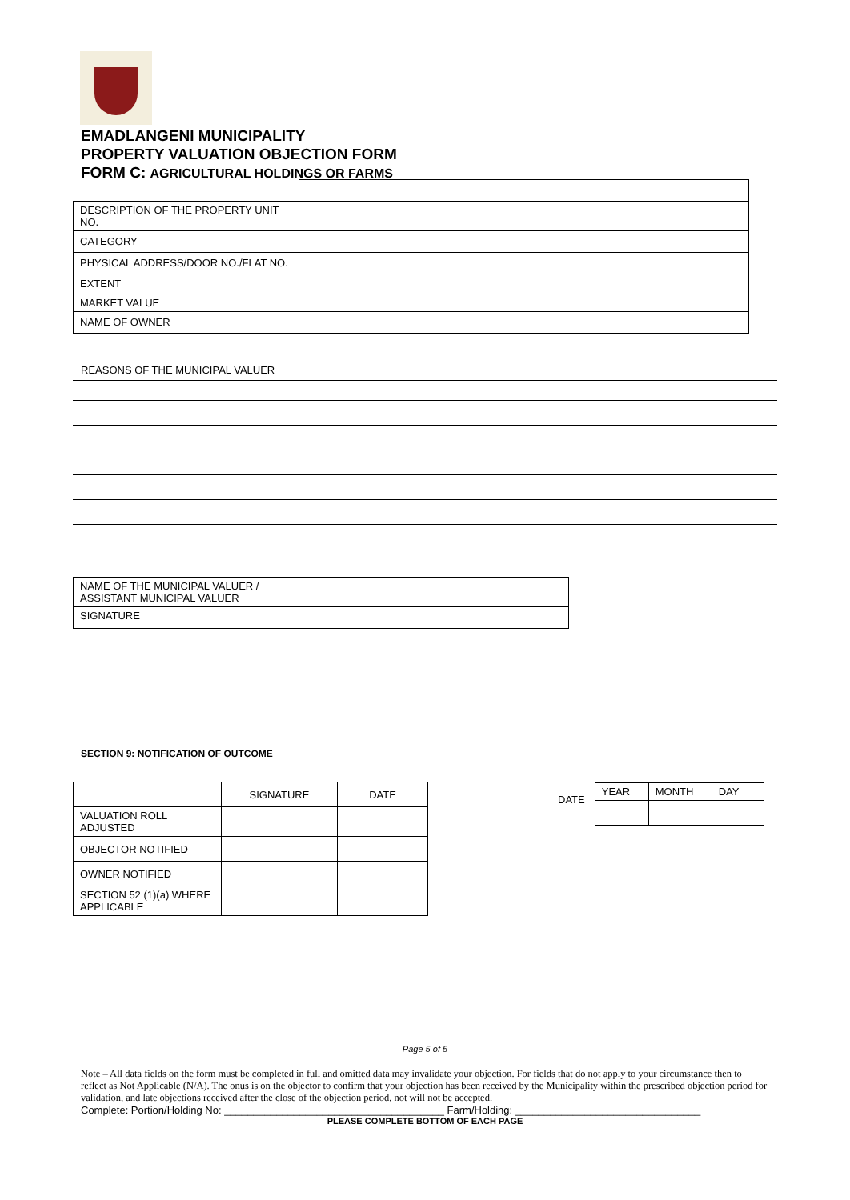EMADLANGENI MUNICIPALITY
PROPERTY VALUATION OBJECTION FORM
FORM C: AGRICULTURAL HOLDINGS OR FARMS
| DESCRIPTION OF THE PROPERTY UNIT NO. | |
| CATEGORY | |
| PHYSICAL ADDRESS/DOOR NO./FLAT NO. | |
| EXTENT | |
| MARKET VALUE | |
| NAME OF OWNER | |
REASONS OF THE MUNICIPAL VALUER
| NAME OF THE MUNICIPAL VALUER / ASSISTANT MUNICIPAL VALUER | |
| SIGNATURE | |
SECTION 9: NOTIFICATION OF OUTCOME
| | SIGNATURE | DATE |
| VALUATION ROLL ADJUSTED | | |
| OBJECTOR NOTIFIED | | |
| OWNER NOTIFIED | | |
| SECTION 52 (1)(a) WHERE APPLICABLE | | |
DATE
| YEAR | MONTH | DAY |
Page 5 of 5
Note – All data fields on the form must be completed in full and omitted data may invalidate your objection. For fields that do not apply to your circumstance then to reflect as Not Applicable (N/A). The onus is on the objector to confirm that your objection has been received by the Municipality within the prescribed objection period for validation, and late objections received after the close of the objection period, not will not be accepted.
Complete: Portion/Holding No: ______________________________________ Farm/Holding: ________________________________
PLEASE COMPLETE BOTTOM OF EACH PAGE